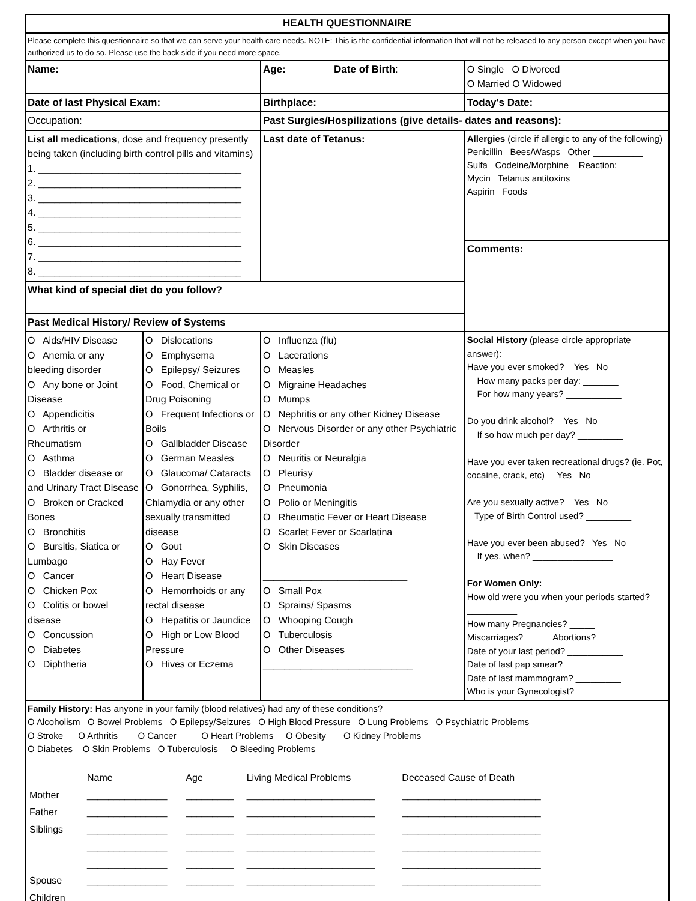| HEALTH QUESTIONNAIRE | | | |
| Please complete this questionnaire so that we can serve your health care needs. NOTE: This is the confidential information that will not be released to any person except when you have authorized us to do so. Please use the back side if you need more space. | | | |
| Name: | | Age: Date of Birth : | O Single O Divorced O Married O Widowed |
| Date of last Physical Exam: | | Birthplace: | Today's Date: |
| Occupation: | | Past Surgies/Hospilizations (give details- dates and reasons): | |
| List all medications , dose and frequency presently being taken (including birth control pills and vitamins) 1. ______________________________________ 2. ______________________________________ 3. ______________________________________ 4. ______________________________________ 5. ______________________________________ 6. ______________________________________ 7. ______________________________________ 8. ______________________________________ | | | |
| | | Last date of Tetanus: | Allergies (circle if allergic to any of the following) Penicillin Bees/Wasps Other __________ Sulfa Codeine/Morphine Reaction: Mycin Tetanus antitoxins Aspirin Foods |
| | | | Comments: |
| What kind of special diet do you follow? | | | |
| Past Medical History/ Review of Systems | | | |
| O Aids/HIV Disease O Anemia or any bleeding disorder O Any bone or Joint Disease O Appendicitis O Arthritis or Rheumatism O Asthma O Bladder disease or and Urinary Tract Disease O Broken or Cracked Bones O Bronchitis O Bursitis, Siatica or Lumbago O Cancer O Chicken Pox O Colitis or bowel disease O Concussion O Diabetes O Diphtheria | O Dislocations O Emphysema O Epilepsy/ Seizures O Food, Chemical or Drug Poisoning O Frequent Infections or Boils O Gallbladder Disease O German Measles O Glaucoma/ Cataracts O Gonorrhea, Syphilis, Chlamydia or any other sexually transmitted disease O Gout O Hay Fever O Heart Disease O Hemorrhoids or any rectal disease O Hepatitis or Jaundice O High or Low Blood Pressure O Hives or Eczema | O Influenza (flu) O Lacerations O Measles O Migraine Headaches O Mumps O Nephritis or any other Kidney Disease O Nervous Disorder or any other Psychiatric Disorder O Neuritis or Neuralgia O Pleurisy O Pneumonia O Polio or Meningitis O Rheumatic Fever or Heart Disease O Scarlet Fever or Scarlatina O Skin Diseases ___________________________ O Small Pox O Sprains/ Spasms O Whooping Cough O Tuberculosis O Other Diseases ____________________________ | Social History (please circle appropriate answer): Have you ever smoked? Yes No How many packs per day: _______ For how many years? ___________ Do you drink alcohol? Yes No If so how much per day? _________ Have you ever taken recreational drugs? (ie. Pot, cocaine, crack, etc) Yes No Are you sexually active? Yes No Type of Birth Control used? _________ Have you ever been abused? Yes No If yes, when? ________________ For Women Only: How old were you when your periods started? __________ How many Pregnancies? _____ Miscarriages? ____ Abortions? _____ Date of your last period? ___________ Date of last pap smear? ___________ Date of last mammogram? _________ Who is your Gynecologist? __________ |
| Family History: Has anyone in your family (blood relatives) had any of these conditions? O Alcoholism O Bowel Problems O Epilepsy/Seizures O High Blood Pressure O Lung Problems O Psychiatric Problems O Stroke O Arthritis O Cancer O Heart Problems O Obesity O Kidney Problems O Diabetes O Skin Problems O Tuberculosis O Bleeding Problems / / Name / Age / Living Medical Problems / Deceased Cause of Death / / Mother / _______________ / _________ / ________________________ / __________________________ / / Father / _______________ / _________ / ________________________ / __________________________ / / Siblings / _______________ / _________ / ________________________ / __________________________ / / / _______________ / _________ / ________________________ / __________________________ / / / _______________ / _________ / ________________________ / __________________________ / / Spouse / _______________ / _________ / ________________________ / __________________________ / / Children / _______________ / _________ / ________________________ / __________________________ / | | | |